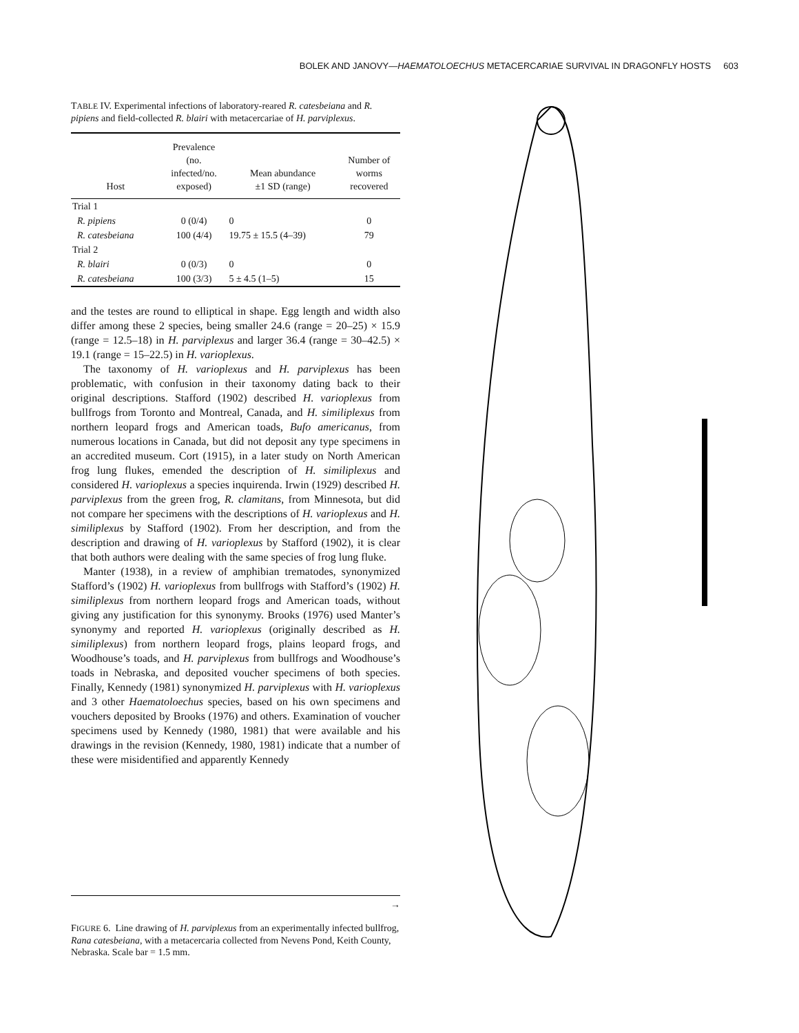BOLEK AND JANOVY—HAEMATOLOECHUS METACERCARIAE SURVIVAL IN DRAGONFLY HOSTS 603
TABLE IV. Experimental infections of laboratory-reared R. catesbeiana and R. pipiens and field-collected R. blairi with metacercariae of H. parviplexus.
| Host | Prevalence (no. infected/no. exposed) | Mean abundance ±1 SD (range) | Number of worms recovered |
| --- | --- | --- | --- |
| Trial 1 | | | |
| R. pipiens | 0 (0/4) | 0 | 0 |
| R. catesbeiana | 100 (4/4) | 19.75 ± 15.5 (4–39) | 79 |
| Trial 2 | | | |
| R. blairi | 0 (0/3) | 0 | 0 |
| R. catesbeiana | 100 (3/3) | 5 ± 4.5 (1–5) | 15 |
and the testes are round to elliptical in shape. Egg length and width also differ among these 2 species, being smaller 24.6 (range = 20–25) × 15.9 (range = 12.5–18) in H. parviplexus and larger 36.4 (range = 30–42.5) × 19.1 (range = 15–22.5) in H. varioplexus.
The taxonomy of H. varioplexus and H. parviplexus has been problematic, with confusion in their taxonomy dating back to their original descriptions. Stafford (1902) described H. varioplexus from bullfrogs from Toronto and Montreal, Canada, and H. similiplexus from northern leopard frogs and American toads, Bufo americanus, from numerous locations in Canada, but did not deposit any type specimens in an accredited museum. Cort (1915), in a later study on North American frog lung flukes, emended the description of H. similiplexus and considered H. varioplexus a species inquirenda. Irwin (1929) described H. parviplexus from the green frog, R. clamitans, from Minnesota, but did not compare her specimens with the descriptions of H. varioplexus and H. similiplexus by Stafford (1902). From her description, and from the description and drawing of H. varioplexus by Stafford (1902), it is clear that both authors were dealing with the same species of frog lung fluke.
Manter (1938), in a review of amphibian trematodes, synonymized Stafford’s (1902) H. varioplexus from bullfrogs with Stafford’s (1902) H. similiplexus from northern leopard frogs and American toads, without giving any justification for this synonymy. Brooks (1976) used Manter’s synonymy and reported H. varioplexus (originally described as H. similiplexus) from northern leopard frogs, plains leopard frogs, and Woodhouse’s toads, and H. parviplexus from bullfrogs and Woodhouse’s toads in Nebraska, and deposited voucher specimens of both species. Finally, Kennedy (1981) synonymized H. parviplexus with H. varioplexus and 3 other Haematoloechus species, based on his own specimens and vouchers deposited by Brooks (1976) and others. Examination of voucher specimens used by Kennedy (1980, 1981) that were available and his drawings in the revision (Kennedy, 1980, 1981) indicate that a number of these were misidentified and apparently Kennedy
→
FIGURE 6. Line drawing of H. parviplexus from an experimentally infected bullfrog, Rana catesbeiana, with a metacercaria collected from Nevens Pond, Keith County, Nebraska. Scale bar = 1.5 mm.